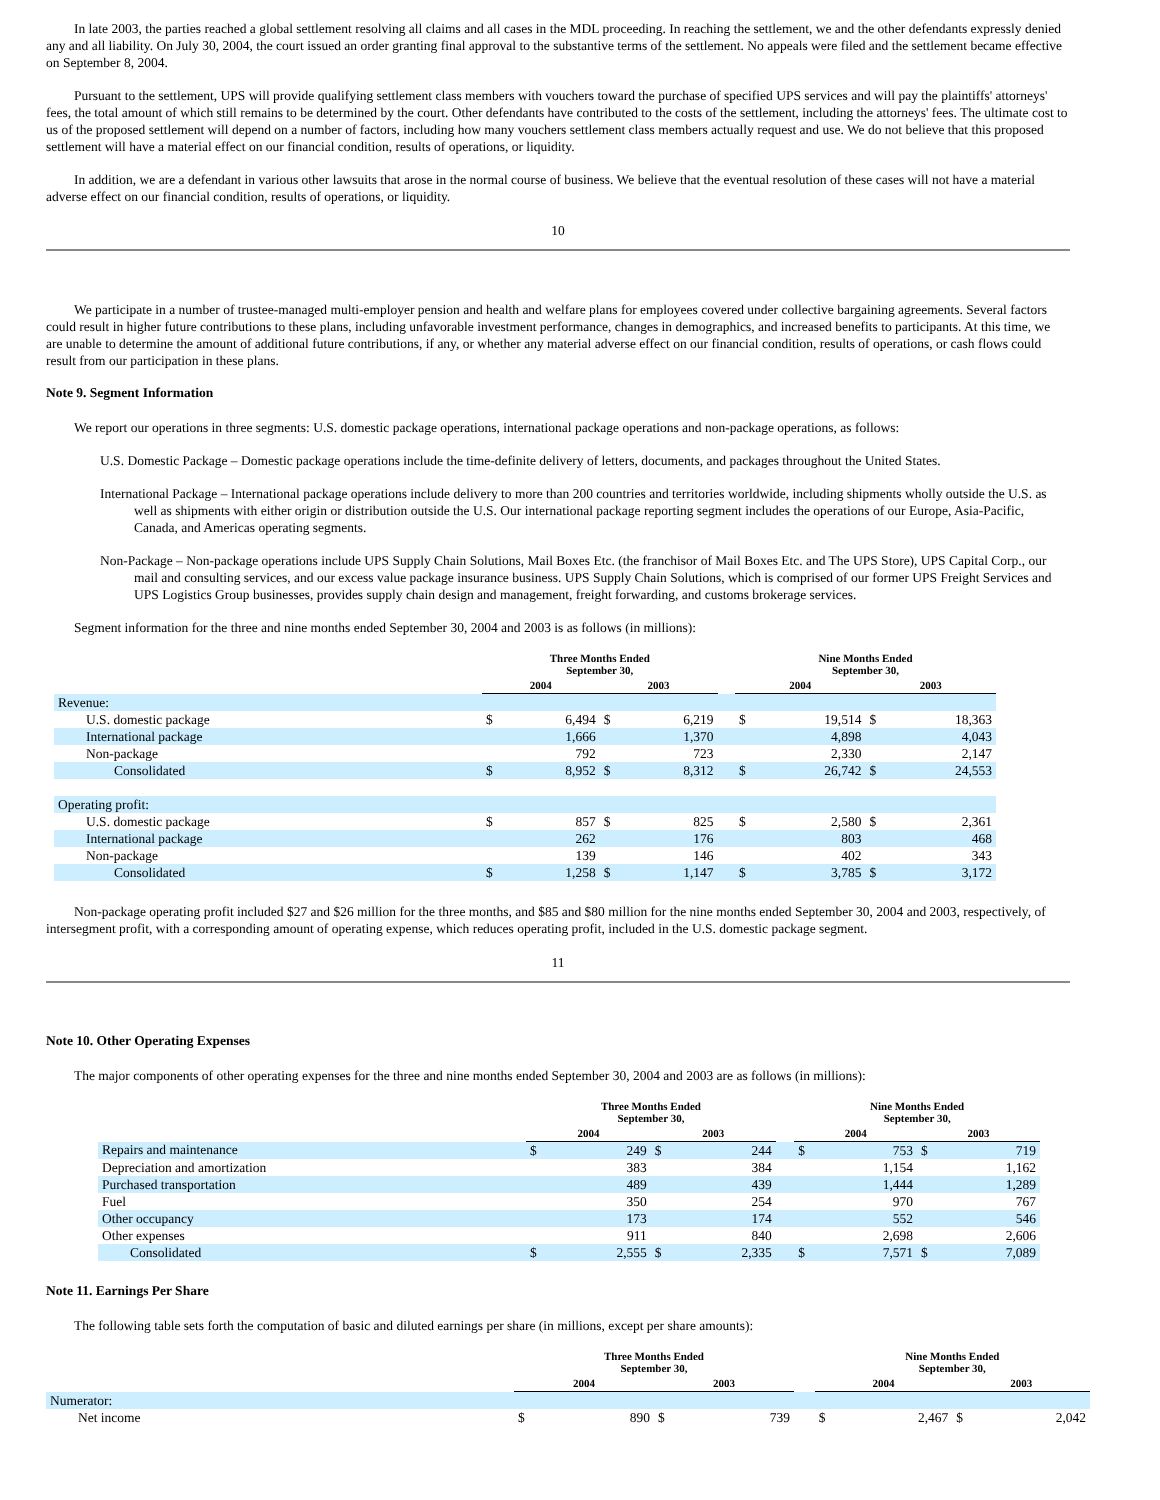In late 2003, the parties reached a global settlement resolving all claims and all cases in the MDL proceeding. In reaching the settlement, we and the other defendants expressly denied any and all liability. On July 30, 2004, the court issued an order granting final approval to the substantive terms of the settlement. No appeals were filed and the settlement became effective on September 8, 2004.
Pursuant to the settlement, UPS will provide qualifying settlement class members with vouchers toward the purchase of specified UPS services and will pay the plaintiffs' attorneys' fees, the total amount of which still remains to be determined by the court. Other defendants have contributed to the costs of the settlement, including the attorneys' fees. The ultimate cost to us of the proposed settlement will depend on a number of factors, including how many vouchers settlement class members actually request and use. We do not believe that this proposed settlement will have a material effect on our financial condition, results of operations, or liquidity.
In addition, we are a defendant in various other lawsuits that arose in the normal course of business. We believe that the eventual resolution of these cases will not have a material adverse effect on our financial condition, results of operations, or liquidity.
10
We participate in a number of trustee-managed multi-employer pension and health and welfare plans for employees covered under collective bargaining agreements. Several factors could result in higher future contributions to these plans, including unfavorable investment performance, changes in demographics, and increased benefits to participants. At this time, we are unable to determine the amount of additional future contributions, if any, or whether any material adverse effect on our financial condition, results of operations, or cash flows could result from our participation in these plans.
Note 9. Segment Information
We report our operations in three segments: U.S. domestic package operations, international package operations and non-package operations, as follows:
U.S. Domestic Package – Domestic package operations include the time-definite delivery of letters, documents, and packages throughout the United States.
International Package – International package operations include delivery to more than 200 countries and territories worldwide, including shipments wholly outside the U.S. as well as shipments with either origin or distribution outside the U.S. Our international package reporting segment includes the operations of our Europe, Asia-Pacific, Canada, and Americas operating segments.
Non-Package – Non-package operations include UPS Supply Chain Solutions, Mail Boxes Etc. (the franchisor of Mail Boxes Etc. and The UPS Store), UPS Capital Corp., our mail and consulting services, and our excess value package insurance business. UPS Supply Chain Solutions, which is comprised of our former UPS Freight Services and UPS Logistics Group businesses, provides supply chain design and management, freight forwarding, and customs brokerage services.
Segment information for the three and nine months ended September 30, 2004 and 2003 is as follows (in millions):
| | Three Months Ended September 30, | | | | | Nine Months Ended September 30, | | | |
| --- | --- | --- | --- | --- | --- | --- | --- | --- | --- |
| | 2004 | | 2003 | | | 2004 | | 2003 | |
| Revenue: | | | | | | | | | |
| U.S. domestic package | $ | 6,494 | $ | 6,219 | | $ | 19,514 | $ | 18,363 |
| International package | | 1,666 | | 1,370 | | | 4,898 | | 4,043 |
| Non-package | | 792 | | 723 | | | 2,330 | | 2,147 |
| Consolidated | $ | 8,952 | $ | 8,312 | | $ | 26,742 | $ | 24,553 |
| Operating profit: | | | | | | | | | |
| U.S. domestic package | $ | 857 | $ | 825 | | $ | 2,580 | $ | 2,361 |
| International package | | 262 | | 176 | | | 803 | | 468 |
| Non-package | | 139 | | 146 | | | 402 | | 343 |
| Consolidated | $ | 1,258 | $ | 1,147 | | $ | 3,785 | $ | 3,172 |
Non-package operating profit included $27 and $26 million for the three months, and $85 and $80 million for the nine months ended September 30, 2004 and 2003, respectively, of intersegment profit, with a corresponding amount of operating expense, which reduces operating profit, included in the U.S. domestic package segment.
11
Note 10. Other Operating Expenses
The major components of other operating expenses for the three and nine months ended September 30, 2004 and 2003 are as follows (in millions):
| | Three Months Ended September 30, | | | | | Nine Months Ended September 30, | | | |
| --- | --- | --- | --- | --- | --- | --- | --- | --- | --- |
| | 2004 | | 2003 | | | 2004 | | 2003 | |
| Repairs and maintenance | $ | 249 | $ | 244 | | $ | 753 | $ | 719 |
| Depreciation and amortization | | 383 | | 384 | | | 1,154 | | 1,162 |
| Purchased transportation | | 489 | | 439 | | | 1,444 | | 1,289 |
| Fuel | | 350 | | 254 | | | 970 | | 767 |
| Other occupancy | | 173 | | 174 | | | 552 | | 546 |
| Other expenses | | 911 | | 840 | | | 2,698 | | 2,606 |
| Consolidated | $ | 2,555 | $ | 2,335 | | $ | 7,571 | $ | 7,089 |
Note 11. Earnings Per Share
The following table sets forth the computation of basic and diluted earnings per share (in millions, except per share amounts):
| | Three Months Ended September 30, | | | | | Nine Months Ended September 30, | | | |
| --- | --- | --- | --- | --- | --- | --- | --- | --- | --- |
| | 2004 | | 2003 | | | 2004 | | 2003 | |
| Numerator: | | | | | | | | | |
| Net income | $ | 890 | $ | 739 | | $ | 2,467 | $ | 2,042 |